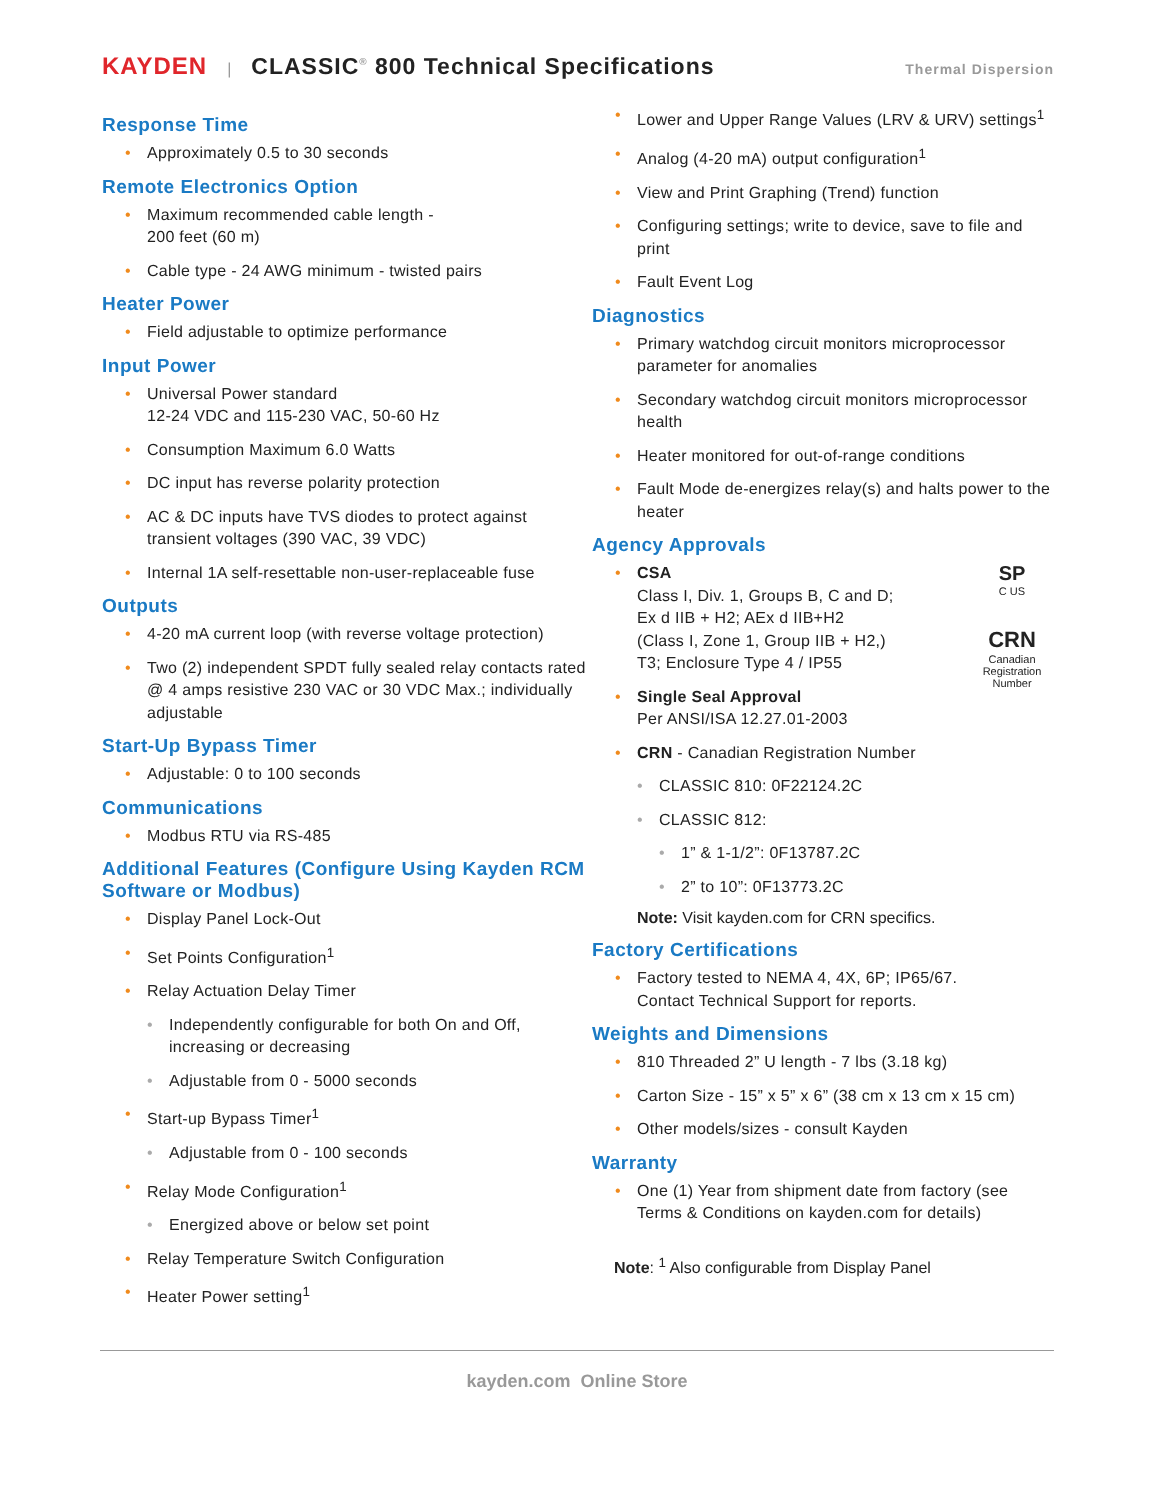KAYDEN | CLASSIC<sup>®</sup> 800 Technical Specifications Thermal Dispersion
Response Time
Approximately 0.5 to 30 seconds
Remote Electronics Option
Maximum recommended cable length -
200 feet (60 m)
Cable type - 24 AWG minimum - twisted pairs
Heater Power
Field adjustable to optimize performance
Input Power
Universal Power standard
12-24 VDC and 115-230 VAC, 50-60 Hz
Consumption Maximum 6.0 Watts
DC input has reverse polarity protection
AC & DC inputs have TVS diodes to protect against transient voltages (390 VAC, 39 VDC)
Internal 1A self-resettable non-user-replaceable fuse
Outputs
4-20 mA current loop (with reverse voltage protection)
Two (2) independent SPDT fully sealed relay contacts rated @ 4 amps resistive 230 VAC or 30 VDC Max.; individually adjustable
Start-Up Bypass Timer
Adjustable: 0 to 100 seconds
Communications
Modbus RTU via RS-485
Additional Features (Configure Using Kayden RCM Software or Modbus)
Display Panel Lock-Out
Set Points Configuration<sup>1</sup>
Relay Actuation Delay Timer
Independently configurable for both On and Off, increasing or decreasing
Adjustable from 0 - 5000 seconds
Start-up Bypass Timer<sup>1</sup>
Adjustable from 0 - 100 seconds
Relay Mode Configuration<sup>1</sup>
Energized above or below set point
Relay Temperature Switch Configuration
Heater Power setting<sup>1</sup>
Lower and Upper Range Values (LRV & URV) settings<sup>1</sup>
Analog (4-20 mA) output configuration<sup>1</sup>
View and Print Graphing (Trend) function
Configuring settings; write to device, save to file and print
Fault Event Log
Diagnostics
Primary watchdog circuit monitors microprocessor parameter for anomalies
Secondary watchdog circuit monitors microprocessor health
Heater monitored for out-of-range conditions
Fault Mode de-energizes relay(s) and halts power to the heater
Agency Approvals
SP
C US
CRN
Canadian Registration Number
CSA
Class I, Div. 1, Groups B, C and D;
Ex d IIB + H2; AEx d IIB+H2
(Class I, Zone 1, Group IIB + H2,)
T3; Enclosure Type 4 / IP55
Single Seal Approval
Per ANSI/ISA 12.27.01-2003
CRN - Canadian Registration Number
CLASSIC 810: 0F22124.2C
CLASSIC 812:
1” & 1-1/2”: 0F13787.2C
2” to 10”: 0F13773.2C
Note: Visit kayden.com for CRN specifics.
Factory Certifications
Factory tested to NEMA 4, 4X, 6P; IP65/67.
Contact Technical Support for reports.
Weights and Dimensions
810 Threaded 2” U length - 7 lbs (3.18 kg)
Carton Size - 15” x 5” x 6” (38 cm x 13 cm x 15 cm)
Other models/sizes - consult Kayden
Warranty
One (1) Year from shipment date from factory (see Terms & Conditions on kayden.com for details)
Note: <sup>1</sup> Also configurable from Display Panel
kayden.com Online Store